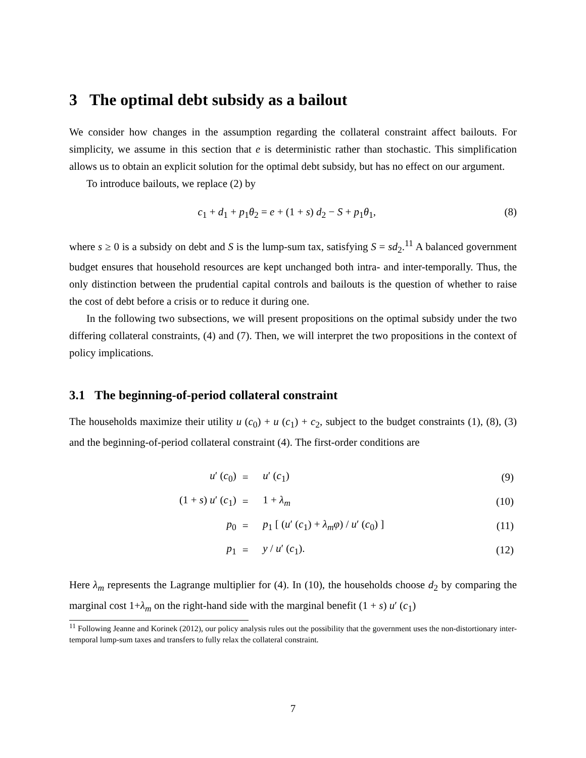3 The optimal debt subsidy as a bailout
We consider how changes in the assumption regarding the collateral constraint affect bailouts. For simplicity, we assume in this section that e is deterministic rather than stochastic. This simplification allows us to obtain an explicit solution for the optimal debt subsidy, but has no effect on our argument.
To introduce bailouts, we replace (2) by
c<sub>1</sub> + d<sub>1</sub> + p<sub>1</sub>θ<sub>2</sub> = e + (1 + s) d<sub>2</sub> − S + p<sub>1</sub>θ<sub>1</sub>, (8)
where s ≥ 0 is a subsidy on debt and S is the lump-sum tax, satisfying S = sd<sub>2</sub>.<sup>11</sup> A balanced government budget ensures that household resources are kept unchanged both intra- and inter-temporally. Thus, the only distinction between the prudential capital controls and bailouts is the question of whether to raise the cost of debt before a crisis or to reduce it during one.
In the following two subsections, we will present propositions on the optimal subsidy under the two differing collateral constraints, (4) and (7). Then, we will interpret the two propositions in the context of policy implications.
3.1 The beginning-of-period collateral constraint
The households maximize their utility u (c<sub>0</sub>) + u (c<sub>1</sub>) + c<sub>2</sub>, subject to the budget constraints (1), (8), (3) and the beginning-of-period collateral constraint (4). The first-order conditions are
| u ′ ( c<sub>0</sub>) | = | u ′ ( c<sub>1</sub>) | (9) |
| (1 + s ) u ′ ( c<sub>1</sub>) | = | 1 + λ<sub>m</sub> | (10) |
| p<sub>0</sub> | = | p<sub>1</sub> [ ( u ′ ( c<sub>1</sub>) + λ<sub>m</sub> φ ) / u ′ ( c<sub>0</sub>) ] | (11) |
| p<sub>1</sub> | = | y / u ′ ( c<sub>1</sub>). | (12) |
Here λ<sub>m</sub> represents the Lagrange multiplier for (4). In (10), the households choose d<sub>2</sub> by comparing the marginal cost 1+λ<sub>m</sub> on the right-hand side with the marginal benefit (1 + s) u′ (c<sub>1</sub>)
<sup>11</sup> Following Jeanne and Korinek (2012), our policy analysis rules out the possibility that the government uses the non-distortionary inter-temporal lump-sum taxes and transfers to fully relax the collateral constraint.
7